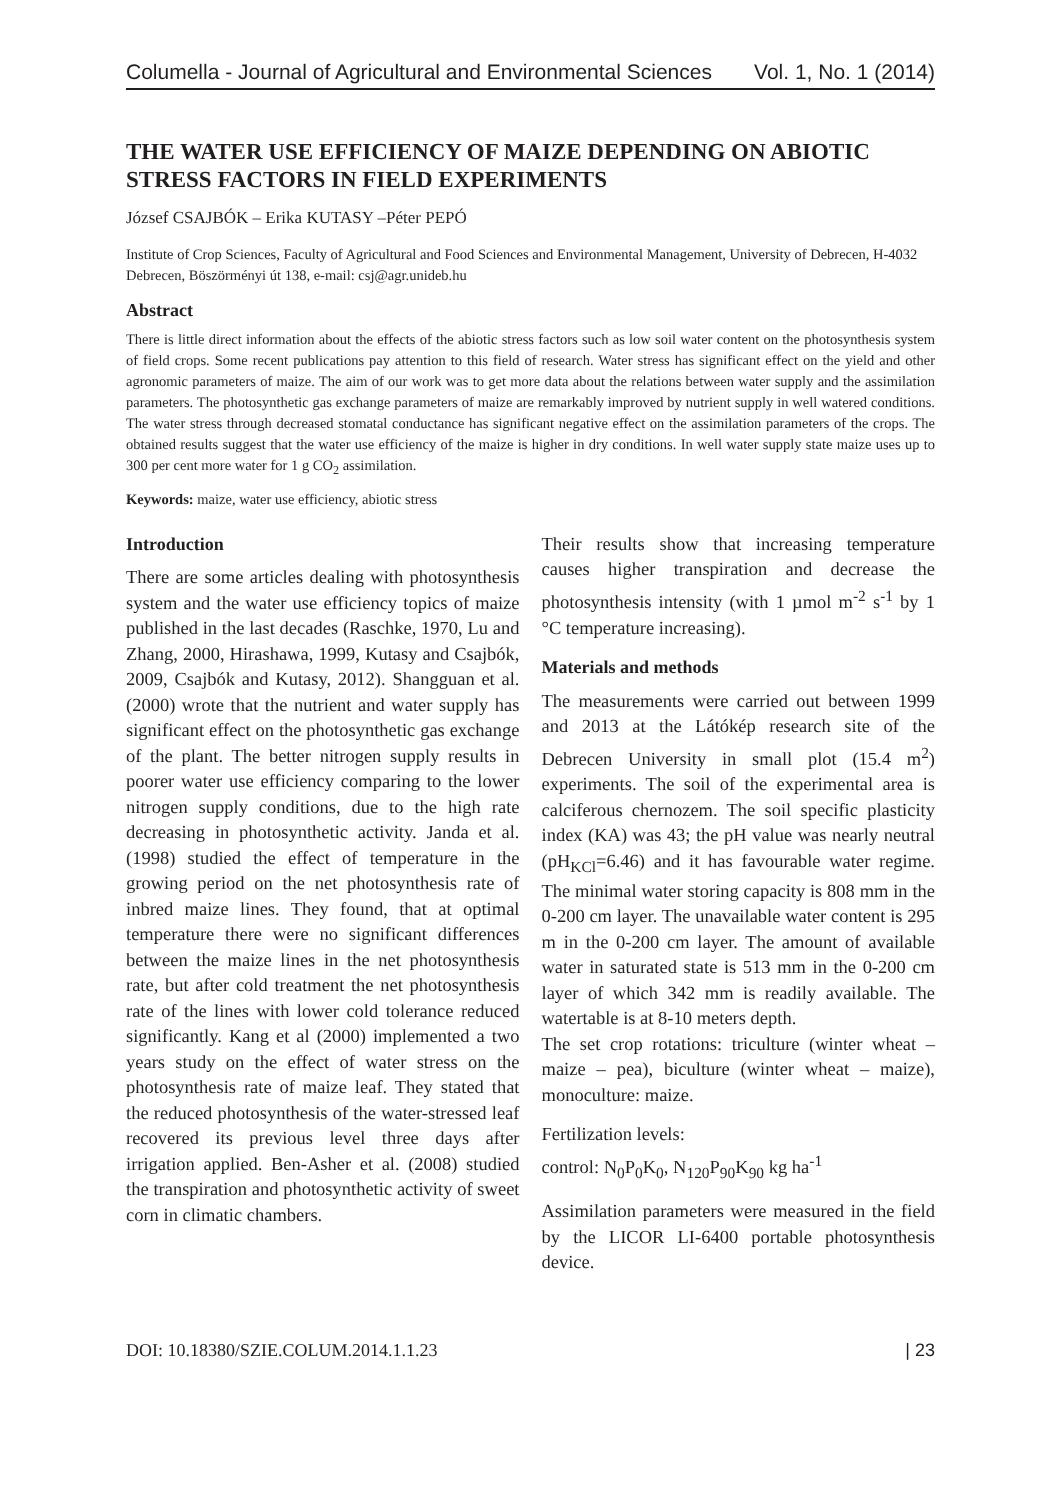Columella - Journal of Agricultural and Environmental Sciences Vol. 1, No. 1 (2014)
THE WATER USE EFFICIENCY OF MAIZE DEPENDING ON ABIOTIC STRESS FACTORS IN FIELD EXPERIMENTS
József CSAJBÓK – Erika KUTASY –Péter PEPÓ
Institute of Crop Sciences, Faculty of Agricultural and Food Sciences and Environmental Management, University of Debrecen, H-4032 Debrecen, Böszörményi út 138, e-mail: csj@agr.unideb.hu
Abstract
There is little direct information about the effects of the abiotic stress factors such as low soil water content on the photosynthesis system of field crops. Some recent publications pay attention to this field of research. Water stress has significant effect on the yield and other agronomic parameters of maize. The aim of our work was to get more data about the relations between water supply and the assimilation parameters. The photosynthetic gas exchange parameters of maize are remarkably improved by nutrient supply in well watered conditions. The water stress through decreased stomatal conductance has significant negative effect on the assimilation parameters of the crops. The obtained results suggest that the water use efficiency of the maize is higher in dry conditions. In well water supply state maize uses up to 300 per cent more water for 1 g CO<sub>2</sub> assimilation.
Keywords: maize, water use efficiency, abiotic stress
Introduction
There are some articles dealing with photosynthesis system and the water use efficiency topics of maize published in the last decades (Raschke, 1970, Lu and Zhang, 2000, Hirashawa, 1999, Kutasy and Csajbók, 2009, Csajbók and Kutasy, 2012). Shangguan et al. (2000) wrote that the nutrient and water supply has significant effect on the photosynthetic gas exchange of the plant. The better nitrogen supply results in poorer water use efficiency comparing to the lower nitrogen supply conditions, due to the high rate decreasing in photosynthetic activity. Janda et al. (1998) studied the effect of temperature in the growing period on the net photosynthesis rate of inbred maize lines. They found, that at optimal temperature there were no significant differences between the maize lines in the net photosynthesis rate, but after cold treatment the net photosynthesis rate of the lines with lower cold tolerance reduced significantly. Kang et al (2000) implemented a two years study on the effect of water stress on the photosynthesis rate of maize leaf. They stated that the reduced photosynthesis of the water-stressed leaf recovered its previous level three days after irrigation applied. Ben-Asher et al. (2008) studied the transpiration and photosynthetic activity of sweet corn in climatic chambers.
Their results show that increasing temperature causes higher transpiration and decrease the photosynthesis intensity (with 1 µmol m<sup>-2</sup> s<sup>-1</sup> by 1 °C temperature increasing).
Materials and methods
The measurements were carried out between 1999 and 2013 at the Látókép research site of the Debrecen University in small plot (15.4 m<sup>2</sup>) experiments. The soil of the experimental area is calciferous chernozem. The soil specific plasticity index (KA) was 43; the pH value was nearly neutral (pH<sub>KCl</sub>=6.46) and it has favourable water regime. The minimal water storing capacity is 808 mm in the 0-200 cm layer. The unavailable water content is 295 m in the 0-200 cm layer. The amount of available water in saturated state is 513 mm in the 0-200 cm layer of which 342 mm is readily available. The watertable is at 8-10 meters depth.
The set crop rotations: triculture (winter wheat – maize – pea), biculture (winter wheat – maize), monoculture: maize.
Fertilization levels:
control: N<sub>0</sub>P<sub>0</sub>K<sub>0</sub>, N<sub>120</sub>P<sub>90</sub>K<sub>90</sub> kg ha<sup>-1</sup>
Assimilation parameters were measured in the field by the LICOR LI-6400 portable photosynthesis device.
DOI: 10.18380/SZIE.COLUM.2014.1.1.23 | 23